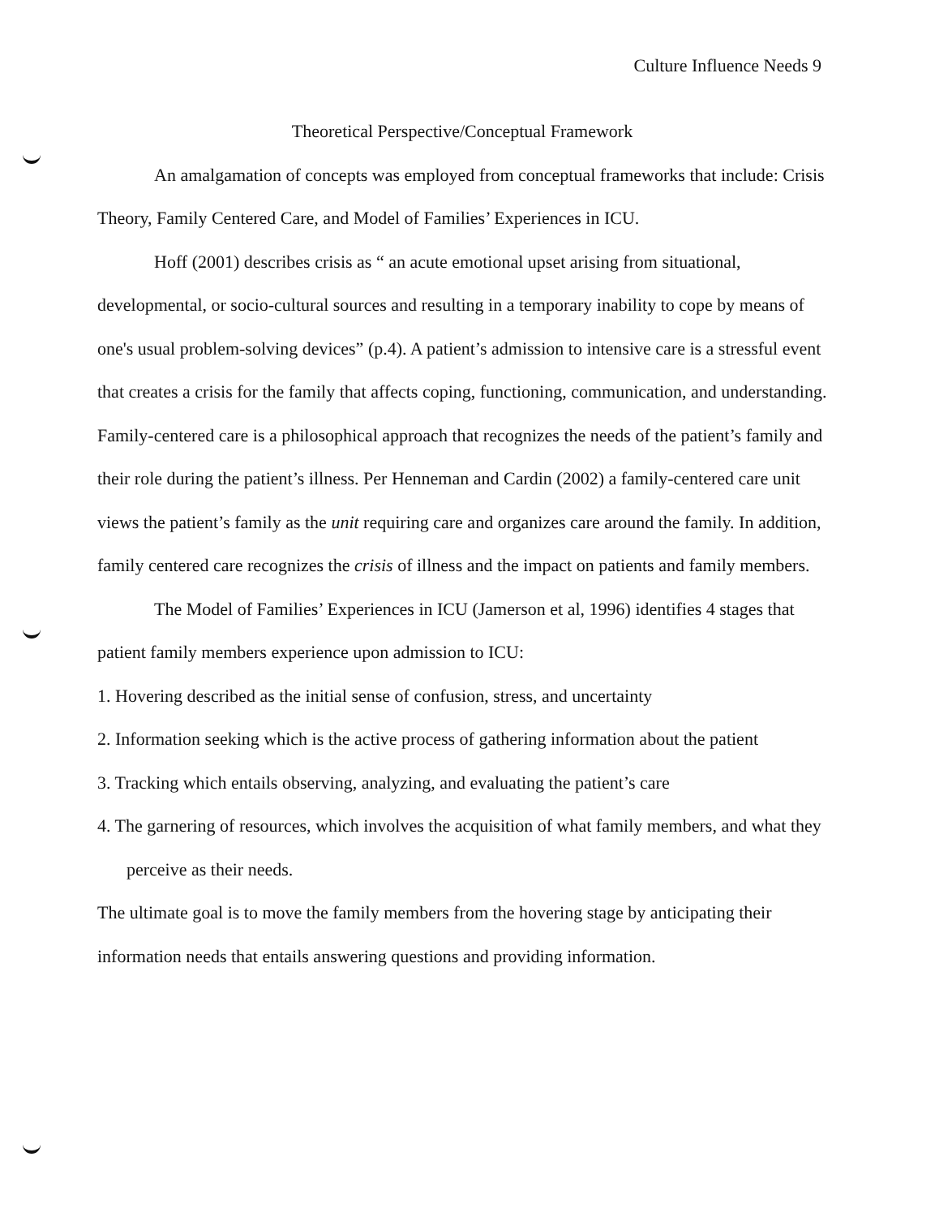Culture Influence Needs 9
Theoretical Perspective/Conceptual Framework
An amalgamation of concepts was employed from conceptual frameworks that include: Crisis Theory, Family Centered Care, and Model of Families’ Experiences in ICU.
Hoff (2001) describes crisis as “ an acute emotional upset arising from situational, developmental, or socio-cultural sources and resulting in a temporary inability to cope by means of one's usual problem-solving devices” (p.4). A patient’s admission to intensive care is a stressful event that creates a crisis for the family that affects coping, functioning, communication, and understanding. Family-centered care is a philosophical approach that recognizes the needs of the patient’s family and their role during the patient’s illness. Per Henneman and Cardin (2002) a family-centered care unit views the patient’s family as the unit requiring care and organizes care around the family. In addition, family centered care recognizes the crisis of illness and the impact on patients and family members.
The Model of Families’ Experiences in ICU (Jamerson et al, 1996) identifies 4 stages that patient family members experience upon admission to ICU:
1. Hovering described as the initial sense of confusion, stress, and uncertainty
2. Information seeking which is the active process of gathering information about the patient
3. Tracking which entails observing, analyzing, and evaluating the patient’s care
4. The garnering of resources, which involves the acquisition of what family members, and what they perceive as their needs.
The ultimate goal is to move the family members from the hovering stage by anticipating their information needs that entails answering questions and providing information.